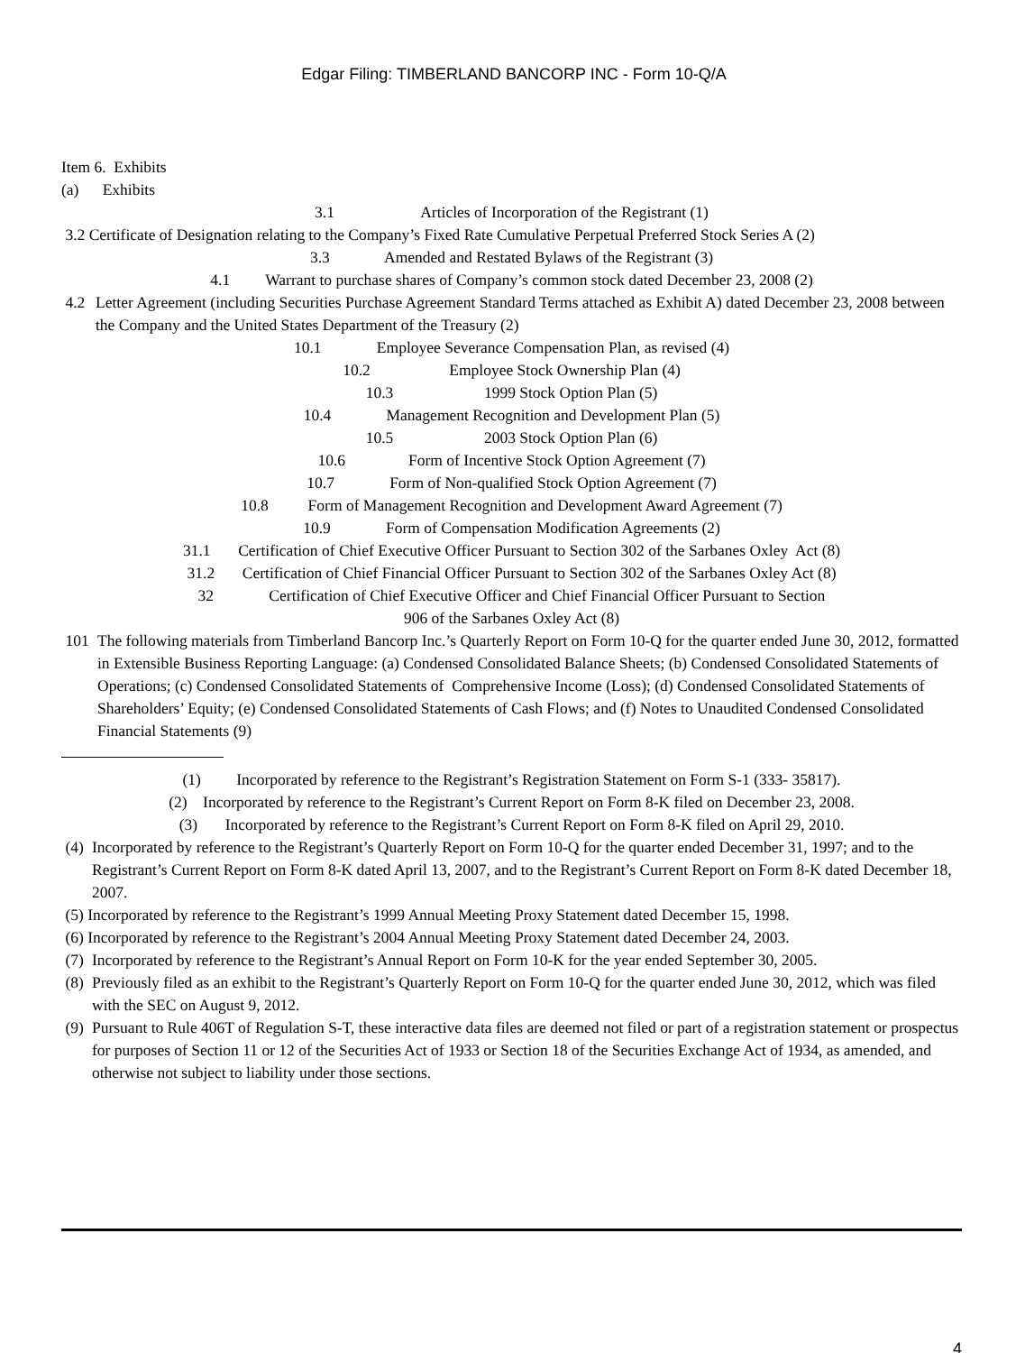Edgar Filing: TIMBERLAND BANCORP INC - Form 10-Q/A
Item 6. Exhibits
(a) Exhibits
3.1 Articles of Incorporation of the Registrant (1)
3.2 Certificate of Designation relating to the Company’s Fixed Rate Cumulative Perpetual Preferred Stock Series A (2)
3.3 Amended and Restated Bylaws of the Registrant (3)
4.1 Warrant to purchase shares of Company’s common stock dated December 23, 2008 (2)
4.2 Letter Agreement (including Securities Purchase Agreement Standard Terms attached as Exhibit A) dated December 23, 2008 between the Company and the United States Department of the Treasury (2)
10.1 Employee Severance Compensation Plan, as revised (4)
10.2 Employee Stock Ownership Plan (4)
10.3 1999 Stock Option Plan (5)
10.4 Management Recognition and Development Plan (5)
10.5 2003 Stock Option Plan (6)
10.6 Form of Incentive Stock Option Agreement (7)
10.7 Form of Non-qualified Stock Option Agreement (7)
10.8 Form of Management Recognition and Development Award Agreement (7)
10.9 Form of Compensation Modification Agreements (2)
31.1 Certification of Chief Executive Officer Pursuant to Section 302 of the Sarbanes Oxley Act (8)
31.2 Certification of Chief Financial Officer Pursuant to Section 302 of the Sarbanes Oxley Act (8)
32 Certification of Chief Executive Officer and Chief Financial Officer Pursuant to Section
906 of the Sarbanes Oxley Act (8)
101 The following materials from Timberland Bancorp Inc.’s Quarterly Report on Form 10-Q for the quarter ended June 30, 2012, formatted in Extensible Business Reporting Language: (a) Condensed Consolidated Balance Sheets; (b) Condensed Consolidated Statements of Operations; (c) Condensed Consolidated Statements of Comprehensive Income (Loss); (d) Condensed Consolidated Statements of Shareholders’ Equity; (e) Condensed Consolidated Statements of Cash Flows; and (f) Notes to Unaudited Condensed Consolidated Financial Statements (9)
(1) Incorporated by reference to the Registrant’s Registration Statement on Form S-1 (333- 35817).
(2) Incorporated by reference to the Registrant’s Current Report on Form 8-K filed on December 23, 2008.
(3) Incorporated by reference to the Registrant’s Current Report on Form 8-K filed on April 29, 2010.
(4) Incorporated by reference to the Registrant’s Quarterly Report on Form 10-Q for the quarter ended December 31, 1997; and to the Registrant’s Current Report on Form 8-K dated April 13, 2007, and to the Registrant’s Current Report on Form 8-K dated December 18, 2007.
(5) Incorporated by reference to the Registrant’s 1999 Annual Meeting Proxy Statement dated December 15, 1998.
(6) Incorporated by reference to the Registrant’s 2004 Annual Meeting Proxy Statement dated December 24, 2003.
(7) Incorporated by reference to the Registrant’s Annual Report on Form 10-K for the year ended September 30, 2005.
(8) Previously filed as an exhibit to the Registrant’s Quarterly Report on Form 10-Q for the quarter ended June 30, 2012, which was filed with the SEC on August 9, 2012.
(9) Pursuant to Rule 406T of Regulation S-T, these interactive data files are deemed not filed or part of a registration statement or prospectus for purposes of Section 11 or 12 of the Securities Act of 1933 or Section 18 of the Securities Exchange Act of 1934, as amended, and otherwise not subject to liability under those sections.
4